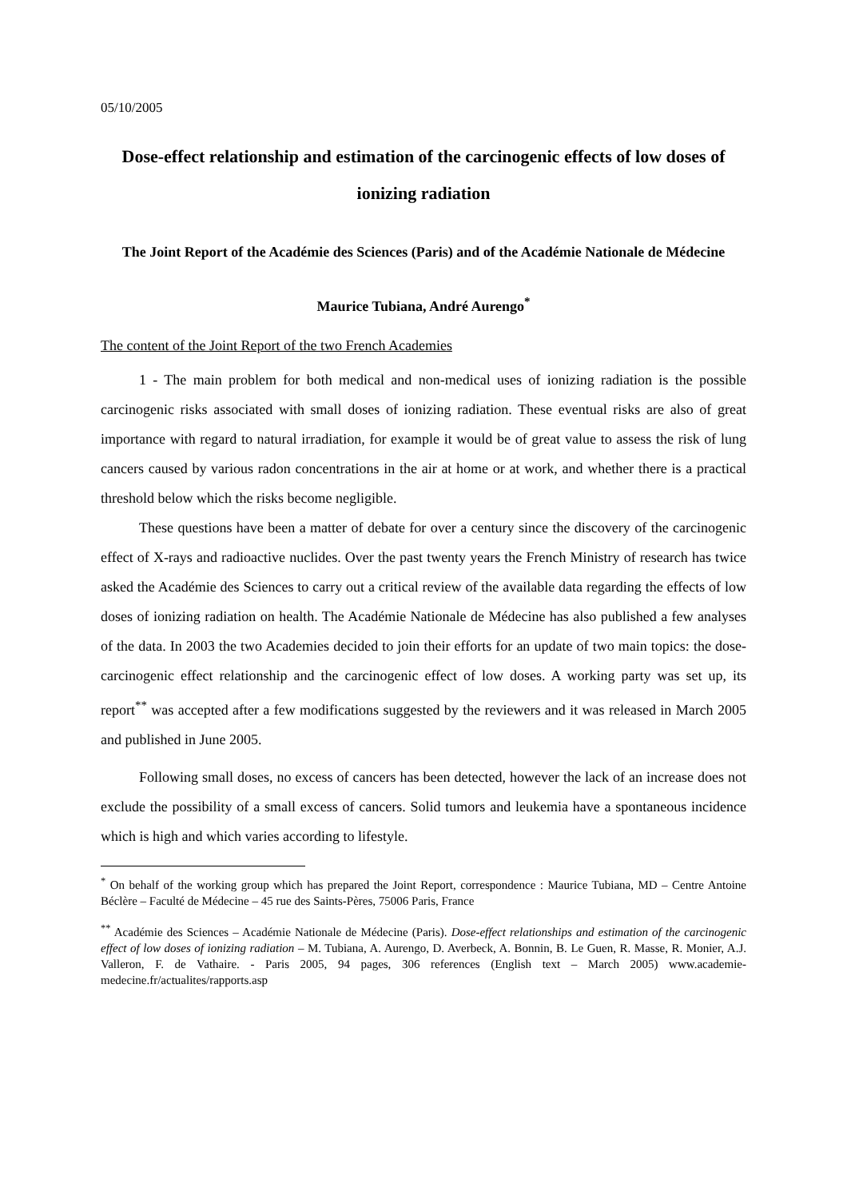05/10/2005
Dose-effect relationship and estimation of the carcinogenic effects of low doses of ionizing radiation
The Joint Report of the Académie des Sciences (Paris) and of the Académie Nationale de Médecine
Maurice Tubiana, André Aurengo<sup>*</sup>
The content of the Joint Report of the two French Academies
1 - The main problem for both medical and non-medical uses of ionizing radiation is the possible carcinogenic risks associated with small doses of ionizing radiation. These eventual risks are also of great importance with regard to natural irradiation, for example it would be of great value to assess the risk of lung cancers caused by various radon concentrations in the air at home or at work, and whether there is a practical threshold below which the risks become negligible.
These questions have been a matter of debate for over a century since the discovery of the carcinogenic effect of X-rays and radioactive nuclides. Over the past twenty years the French Ministry of research has twice asked the Académie des Sciences to carry out a critical review of the available data regarding the effects of low doses of ionizing radiation on health. The Académie Nationale de Médecine has also published a few analyses of the data. In 2003 the two Academies decided to join their efforts for an update of two main topics: the dose-carcinogenic effect relationship and the carcinogenic effect of low doses. A working party was set up, its report<sup>**</sup> was accepted after a few modifications suggested by the reviewers and it was released in March 2005 and published in June 2005.
Following small doses, no excess of cancers has been detected, however the lack of an increase does not exclude the possibility of a small excess of cancers. Solid tumors and leukemia have a spontaneous incidence which is high and which varies according to lifestyle.
<sup>*</sup> On behalf of the working group which has prepared the Joint Report, correspondence : Maurice Tubiana, MD – Centre Antoine Béclère – Faculté de Médecine – 45 rue des Saints-Pères, 75006 Paris, France
<sup>**</sup> Académie des Sciences – Académie Nationale de Médecine (Paris). Dose-effect relationships and estimation of the carcinogenic effect of low doses of ionizing radiation – M. Tubiana, A. Aurengo, D. Averbeck, A. Bonnin, B. Le Guen, R. Masse, R. Monier, A.J. Valleron, F. de Vathaire. - Paris 2005, 94 pages, 306 references (English text – March 2005) www.academie-medecine.fr/actualites/rapports.asp